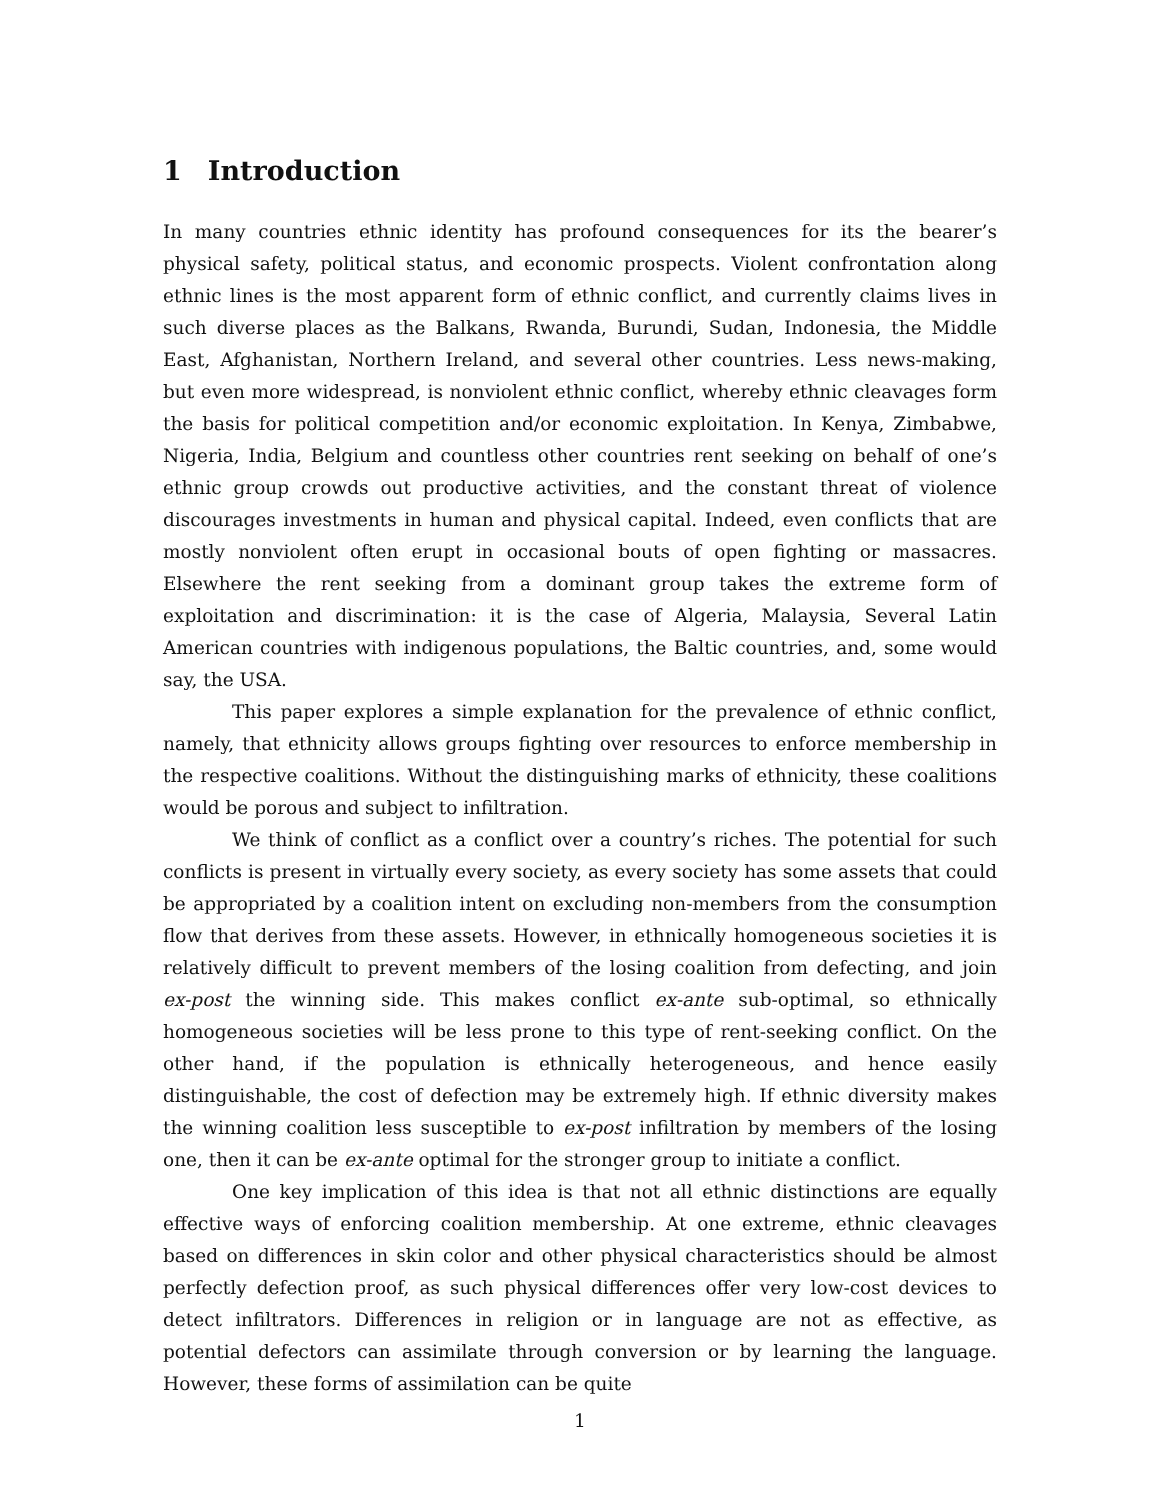1 Introduction
In many countries ethnic identity has profound consequences for its the bearer’s physical safety, political status, and economic prospects. Violent confrontation along ethnic lines is the most apparent form of ethnic conflict, and currently claims lives in such diverse places as the Balkans, Rwanda, Burundi, Sudan, Indonesia, the Middle East, Afghanistan, Northern Ireland, and several other countries. Less news-making, but even more widespread, is nonviolent ethnic conflict, whereby ethnic cleavages form the basis for political competition and/or economic exploitation. In Kenya, Zimbabwe, Nigeria, India, Belgium and countless other countries rent seeking on behalf of one’s ethnic group crowds out productive activities, and the constant threat of violence discourages investments in human and physical capital. Indeed, even conflicts that are mostly nonviolent often erupt in occasional bouts of open fighting or massacres. Elsewhere the rent seeking from a dominant group takes the extreme form of exploitation and discrimination: it is the case of Algeria, Malaysia, Several Latin American countries with indigenous populations, the Baltic countries, and, some would say, the USA.
This paper explores a simple explanation for the prevalence of ethnic conflict, namely, that ethnicity allows groups fighting over resources to enforce membership in the respective coalitions. Without the distinguishing marks of ethnicity, these coalitions would be porous and subject to infiltration.
We think of conflict as a conflict over a country’s riches. The potential for such conflicts is present in virtually every society, as every society has some assets that could be appropriated by a coalition intent on excluding non-members from the consumption flow that derives from these assets. However, in ethnically homogeneous societies it is relatively difficult to prevent members of the losing coalition from defecting, and join ex-post the winning side. This makes conflict ex-ante sub-optimal, so ethnically homogeneous societies will be less prone to this type of rent-seeking conflict. On the other hand, if the population is ethnically heterogeneous, and hence easily distinguishable, the cost of defection may be extremely high. If ethnic diversity makes the winning coalition less susceptible to ex-post infiltration by members of the losing one, then it can be ex-ante optimal for the stronger group to initiate a conflict.
One key implication of this idea is that not all ethnic distinctions are equally effective ways of enforcing coalition membership. At one extreme, ethnic cleavages based on differences in skin color and other physical characteristics should be almost perfectly defection proof, as such physical differences offer very low-cost devices to detect infiltrators. Differences in religion or in language are not as effective, as potential defectors can assimilate through conversion or by learning the language. However, these forms of assimilation can be quite
1